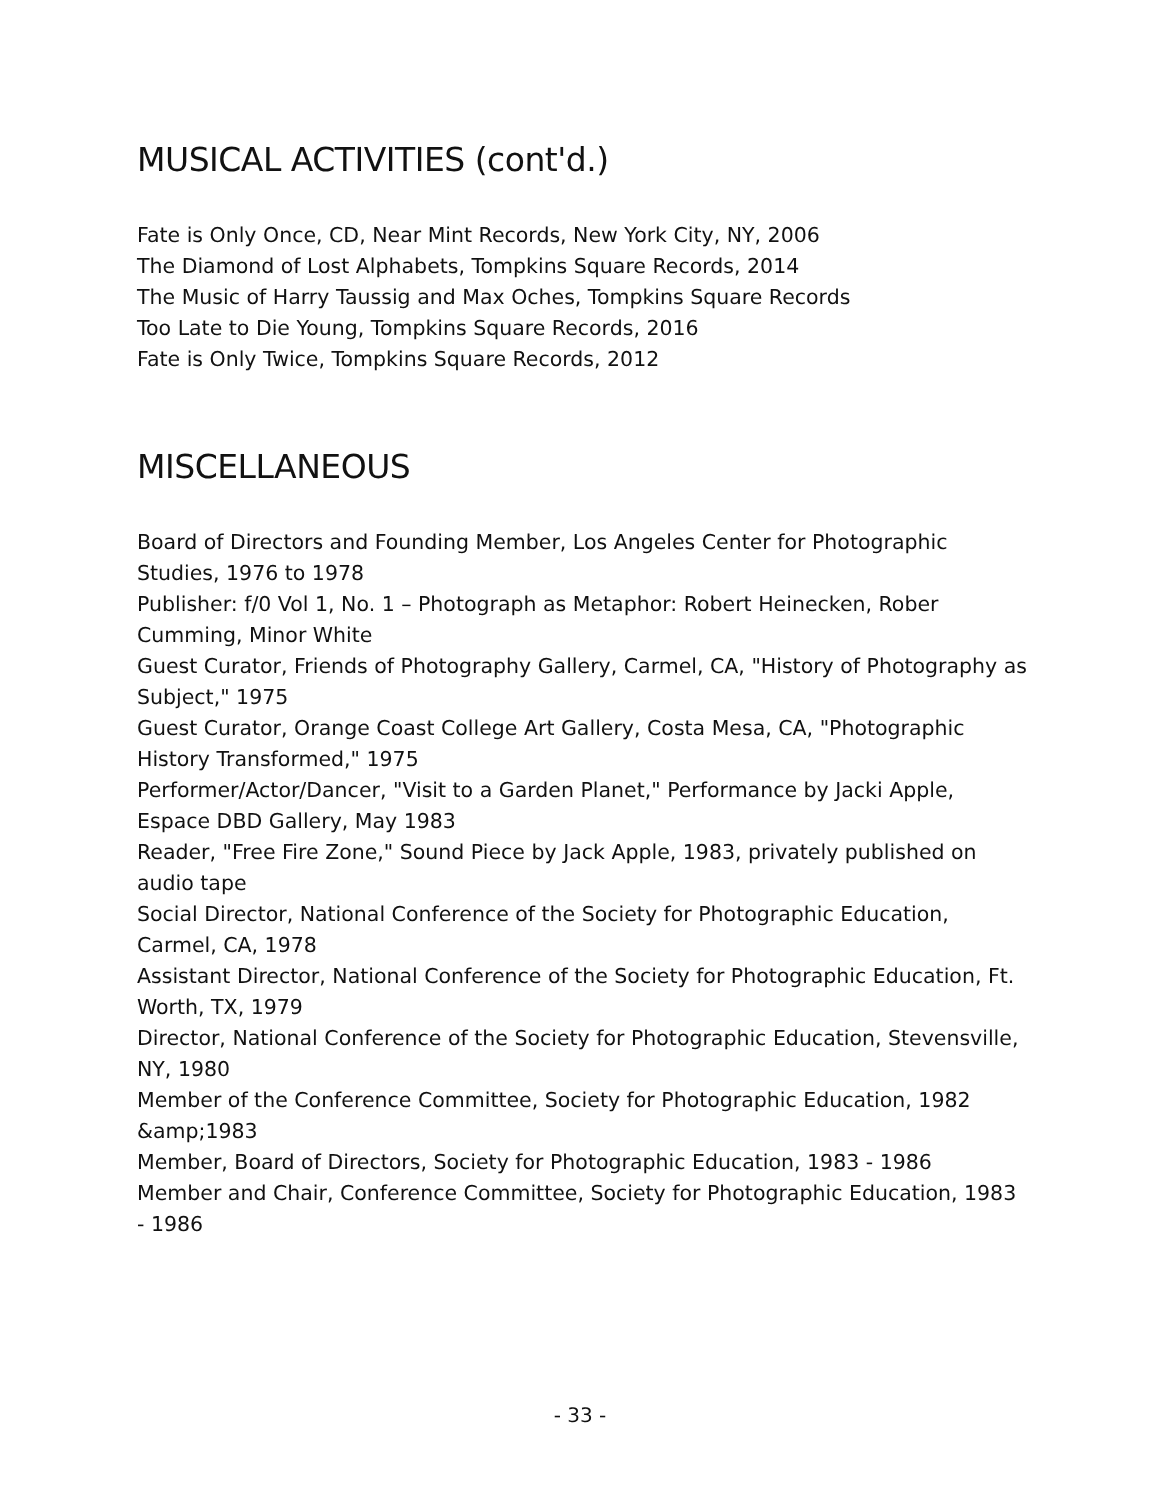MUSICAL ACTIVITIES (cont'd.)
Fate is Only Once, CD, Near Mint Records, New York City, NY, 2006
The Diamond of Lost Alphabets, Tompkins Square Records, 2014
The Music of Harry Taussig and Max Oches, Tompkins Square Records
Too Late to Die Young, Tompkins Square Records, 2016
Fate is Only Twice, Tompkins Square Records, 2012
MISCELLANEOUS
Board of Directors and Founding Member, Los Angeles Center for Photographic Studies, 1976 to 1978
Publisher: f/0 Vol 1, No. 1 – Photograph as Metaphor: Robert Heinecken, Rober Cumming, Minor White
Guest Curator, Friends of Photography Gallery, Carmel, CA, "History of Photography as Subject," 1975
Guest Curator, Orange Coast College Art Gallery, Costa Mesa, CA, "Photographic History Transformed," 1975
Performer/Actor/Dancer, "Visit to a Garden Planet," Performance by Jacki Apple, Espace DBD Gallery, May 1983
Reader, "Free Fire Zone," Sound Piece by Jack Apple, 1983, privately published on audio tape
Social Director, National Conference of the Society for Photographic Education, Carmel, CA, 1978
Assistant Director, National Conference of the Society for Photographic Education, Ft. Worth, TX, 1979
Director, National Conference of the Society for Photographic Education, Stevensville, NY, 1980
Member of the Conference Committee, Society for Photographic Education, 1982 &amp;1983
Member, Board of Directors, Society for Photographic Education, 1983 - 1986
Member and Chair, Conference Committee, Society for Photographic Education, 1983 - 1986
- 33 -